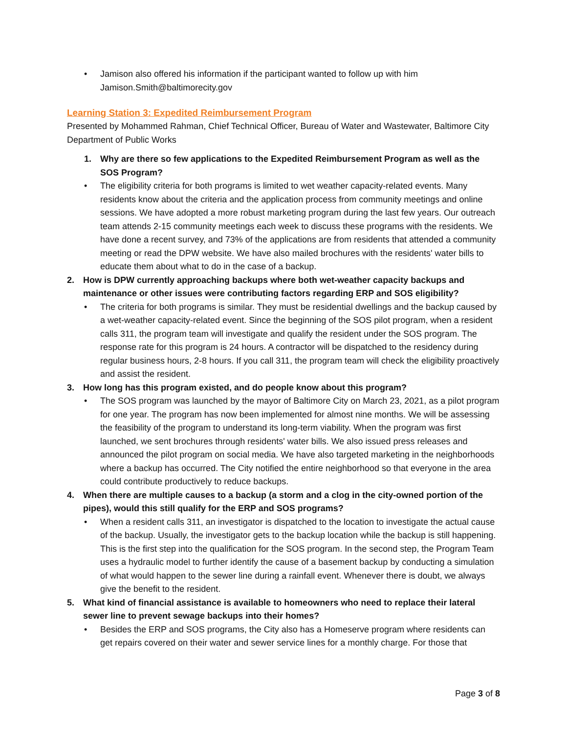• Jamison also offered his information if the participant wanted to follow up with him Jamison.Smith@baltimorecity.gov
Learning Station 3: Expedited Reimbursement Program
Presented by Mohammed Rahman, Chief Technical Officer, Bureau of Water and Wastewater, Baltimore City Department of Public Works
1. Why are there so few applications to the Expedited Reimbursement Program as well as the SOS Program?
• The eligibility criteria for both programs is limited to wet weather capacity-related events. Many residents know about the criteria and the application process from community meetings and online sessions. We have adopted a more robust marketing program during the last few years. Our outreach team attends 2-15 community meetings each week to discuss these programs with the residents. We have done a recent survey, and 73% of the applications are from residents that attended a community meeting or read the DPW website. We have also mailed brochures with the residents' water bills to educate them about what to do in the case of a backup.
2. How is DPW currently approaching backups where both wet-weather capacity backups and maintenance or other issues were contributing factors regarding ERP and SOS eligibility?
• The criteria for both programs is similar. They must be residential dwellings and the backup caused by a wet-weather capacity-related event. Since the beginning of the SOS pilot program, when a resident calls 311, the program team will investigate and qualify the resident under the SOS program. The response rate for this program is 24 hours. A contractor will be dispatched to the residency during regular business hours, 2-8 hours. If you call 311, the program team will check the eligibility proactively and assist the resident.
3. How long has this program existed, and do people know about this program?
• The SOS program was launched by the mayor of Baltimore City on March 23, 2021, as a pilot program for one year. The program has now been implemented for almost nine months. We will be assessing the feasibility of the program to understand its long-term viability. When the program was first launched, we sent brochures through residents' water bills. We also issued press releases and announced the pilot program on social media. We have also targeted marketing in the neighborhoods where a backup has occurred. The City notified the entire neighborhood so that everyone in the area could contribute productively to reduce backups.
4. When there are multiple causes to a backup (a storm and a clog in the city-owned portion of the pipes), would this still qualify for the ERP and SOS programs?
• When a resident calls 311, an investigator is dispatched to the location to investigate the actual cause of the backup. Usually, the investigator gets to the backup location while the backup is still happening. This is the first step into the qualification for the SOS program. In the second step, the Program Team uses a hydraulic model to further identify the cause of a basement backup by conducting a simulation of what would happen to the sewer line during a rainfall event. Whenever there is doubt, we always give the benefit to the resident.
5. What kind of financial assistance is available to homeowners who need to replace their lateral sewer line to prevent sewage backups into their homes?
• Besides the ERP and SOS programs, the City also has a Homeserve program where residents can get repairs covered on their water and sewer service lines for a monthly charge. For those that
Page 3 of 8